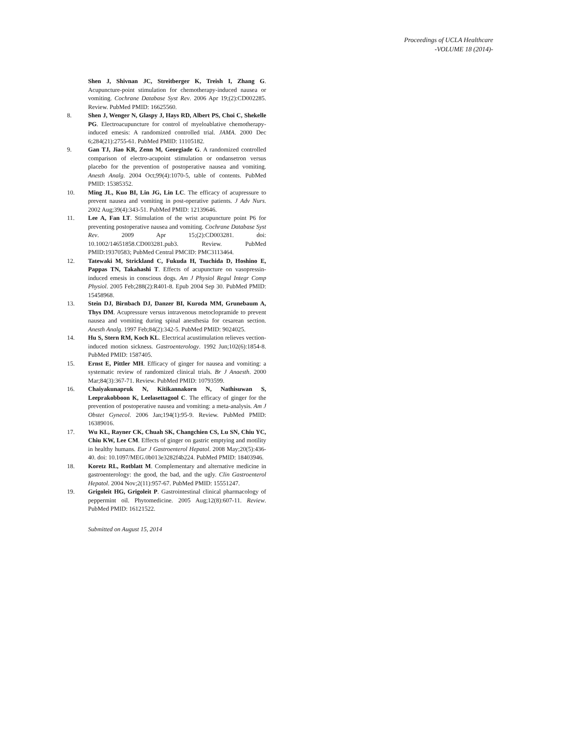Proceedings of UCLA Healthcare
-VOLUME 18 (2014)-
Shen J, Shivnan JC, Streitberger K, Treish I, Zhang G. Acupuncture-point stimulation for chemotherapy-induced nausea or vomiting. Cochrane Database Syst Rev. 2006 Apr 19;(2):CD002285. Review. PubMed PMID: 16625560.
8. Shen J, Wenger N, Glaspy J, Hays RD, Albert PS, Choi C, Shekelle PG. Electroacupuncture for control of myeloablative chemotherapy-induced emesis: A randomized controlled trial. JAMA. 2000 Dec 6;284(21):2755-61. PubMed PMID: 11105182.
9. Gan TJ, Jiao KR, Zenn M, Georgiade G. A randomized controlled comparison of electro-acupoint stimulation or ondansetron versus placebo for the prevention of postoperative nausea and vomiting. Anesth Analg. 2004 Oct;99(4):1070-5, table of contents. PubMed PMID: 15385352.
10. Ming JL, Kuo BI, Lin JG, Lin LC. The efficacy of acupressure to prevent nausea and vomiting in post-operative patients. J Adv Nurs. 2002 Aug;39(4):343-51. PubMed PMID: 12139646.
11. Lee A, Fan LT. Stimulation of the wrist acupuncture point P6 for preventing postoperative nausea and vomiting. Cochrane Database Syst Rev. 2009 Apr 15;(2):CD003281. doi: 10.1002/14651858.CD003281.pub3. Review. PubMed PMID:19370583; PubMed Central PMCID: PMC3113464.
12. Tatewaki M, Strickland C, Fukuda H, Tsuchida D, Hoshino E, Pappas TN, Takahashi T. Effects of acupuncture on vasopressin-induced emesis in conscious dogs. Am J Physiol Regul Integr Comp Physiol. 2005 Feb;288(2):R401-8. Epub 2004 Sep 30. PubMed PMID: 15458968.
13. Stein DJ, Birnbach DJ, Danzer BI, Kuroda MM, Grunebaum A, Thys DM. Acupressure versus intravenous metoclopramide to prevent nausea and vomiting during spinal anesthesia for cesarean section. Anesth Analg. 1997 Feb;84(2):342-5. PubMed PMID: 9024025.
14. Hu S, Stern RM, Koch KL. Electrical acustimulation relieves vection-induced motion sickness. Gastroenterology. 1992 Jun;102(6):1854-8. PubMed PMID: 1587405.
15. Ernst E, Pittler MH. Efficacy of ginger for nausea and vomiting: a systematic review of randomized clinical trials. Br J Anaesth. 2000 Mar;84(3):367-71. Review. PubMed PMID: 10793599.
16. Chaiyakunapruk N, Kitikannakorn N, Nathisuwan S, Leeprakobboon K, Leelasettagool C. The efficacy of ginger for the prevention of postoperative nausea and vomiting: a meta-analysis. Am J Obstet Gynecol. 2006 Jan;194(1):95-9. Review. PubMed PMID: 16389016.
17. Wu KL, Rayner CK, Chuah SK, Changchien CS, Lu SN, Chiu YC, Chiu KW, Lee CM. Effects of ginger on gastric emptying and motility in healthy humans. Eur J Gastroenterol Hepatol. 2008 May;20(5):436-40. doi: 10.1097/MEG.0b013e3282f4b224. PubMed PMID: 18403946.
18. Koretz RL, Rotblatt M. Complementary and alternative medicine in gastroenterology: the good, the bad, and the ugly. Clin Gastroenterol Hepatol. 2004 Nov;2(11):957-67. PubMed PMID: 15551247.
19. Grigoleit HG, Grigoleit P. Gastrointestinal clinical pharmacology of peppermint oil. Phytomedicine. 2005 Aug;12(8):607-11. Review. PubMed PMID: 16121522.
Submitted on August 15, 2014